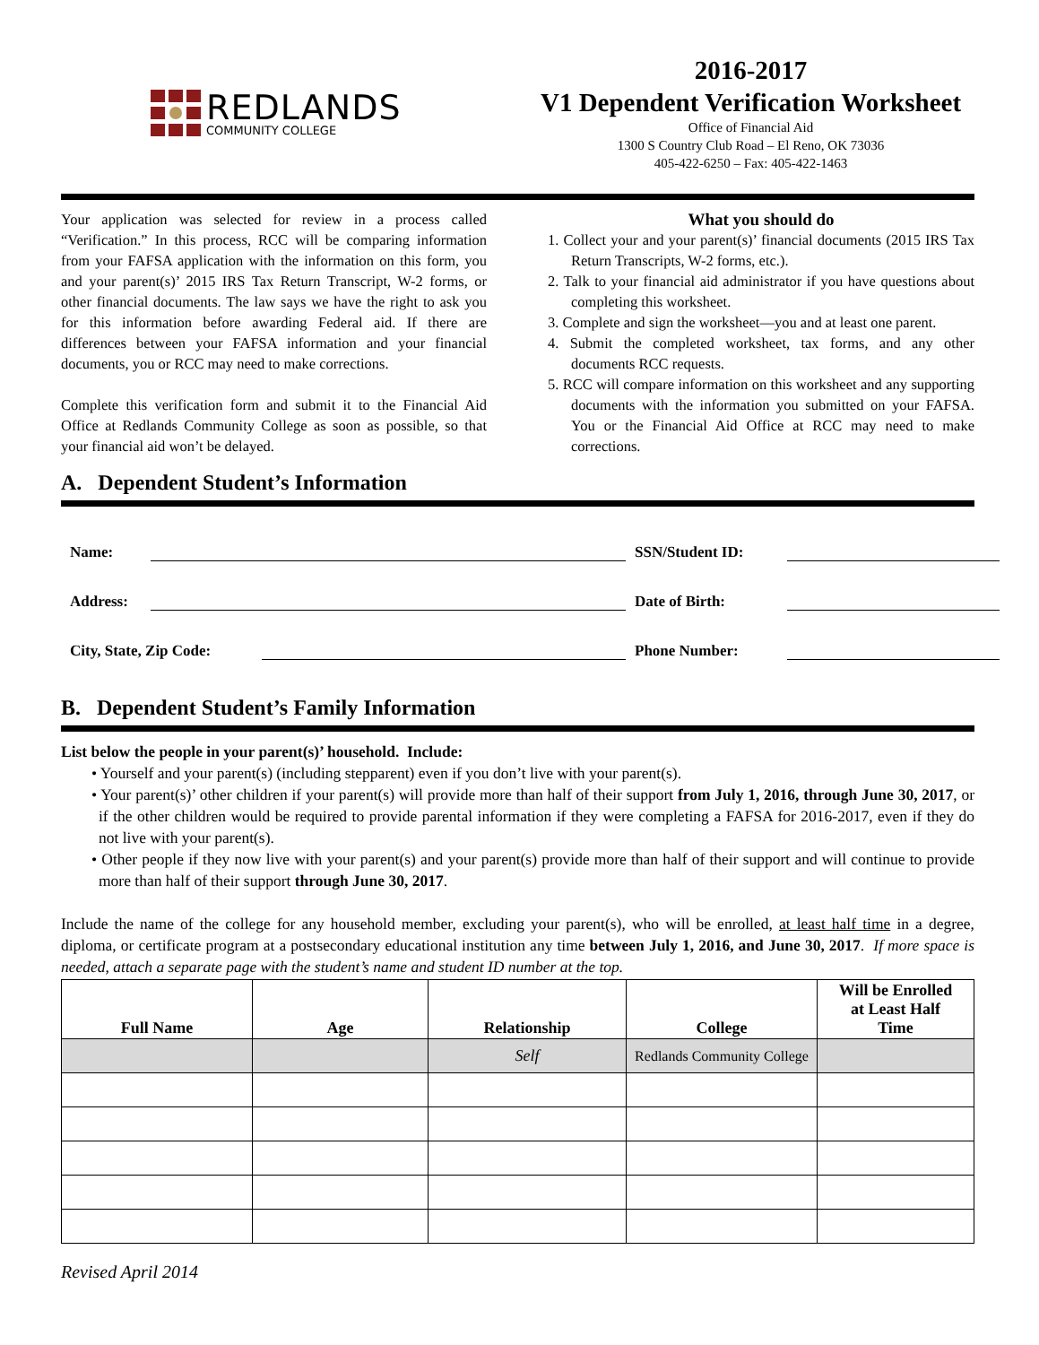REDLANDS
COMMUNITY COLLEGE
2016-2017
V1 Dependent Verification Worksheet
Office of Financial Aid
1300 S Country Club Road – El Reno, OK 73036
405-422-6250 – Fax: 405-422-1463
Your application was selected for review in a process called “Verification.” In this process, RCC will be comparing information from your FAFSA application with the information on this form, you and your parent(s)’ 2015 IRS Tax Return Transcript, W-2 forms, or other financial documents. The law says we have the right to ask you for this information before awarding Federal aid. If there are differences between your FAFSA information and your financial documents, you or RCC may need to make corrections.
Complete this verification form and submit it to the Financial Aid Office at Redlands Community College as soon as possible, so that your financial aid won’t be delayed.
What you should do
1. Collect your and your parent(s)’ financial documents (2015 IRS Tax Return Transcripts, W-2 forms, etc.).
2. Talk to your financial aid administrator if you have questions about completing this worksheet.
3. Complete and sign the worksheet—you and at least one parent.
4. Submit the completed worksheet, tax forms, and any other documents RCC requests.
5. RCC will compare information on this worksheet and any supporting documents with the information you submitted on your FAFSA. You or the Financial Aid Office at RCC may need to make corrections.
A. Dependent Student’s Information
Name:
SSN/Student ID:
Address:
Date of Birth:
City, State, Zip Code:
Phone Number:
B. Dependent Student’s Family Information
List below the people in your parent(s)’ household. Include:
• Yourself and your parent(s) (including stepparent) even if you don’t live with your parent(s).
• Your parent(s)’ other children if your parent(s) will provide more than half of their support from July 1, 2016, through June 30, 2017, or if the other children would be required to provide parental information if they were completing a FAFSA for 2016-2017, even if they do not live with your parent(s).
• Other people if they now live with your parent(s) and your parent(s) provide more than half of their support and will continue to provide more than half of their support through June 30, 2017.
Include the name of the college for any household member, excluding your parent(s), who will be enrolled, at least half time in a degree, diploma, or certificate program at a postsecondary educational institution any time between July 1, 2016, and June 30, 2017. If more space is needed, attach a separate page with the student’s name and student ID number at the top.
| Full Name | Age | Relationship | College | Will be Enrolled at Least Half Time |
| --- | --- | --- | --- | --- |
| | | Self | Redlands Community College | |
Revised April 2014